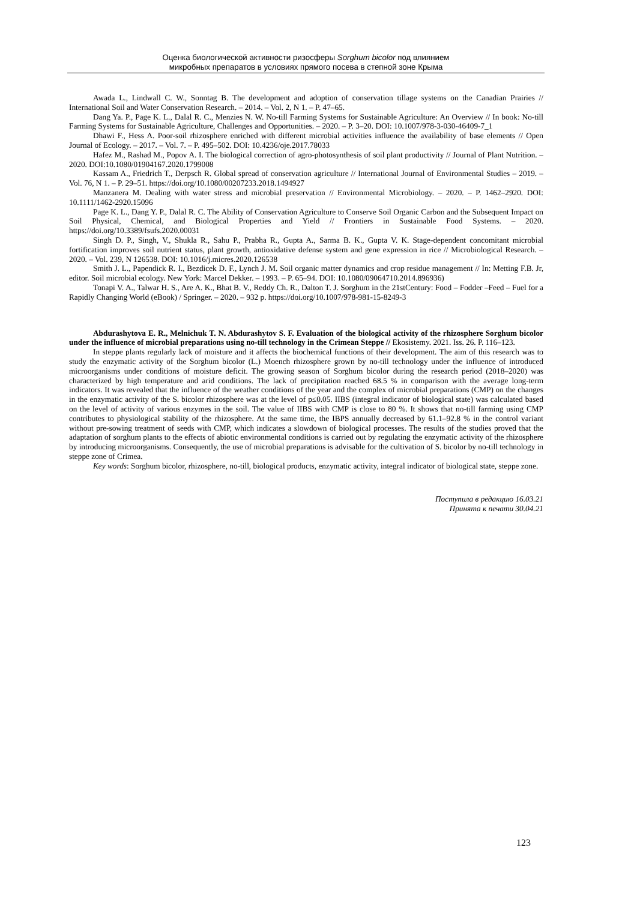Оценка биологической активности ризосферы Sorghum bicolor под влиянием
микробных препаратов в условиях прямого посева в степной зоне Крыма
Awada L., Lindwall C. W., Sonntag B. The development and adoption of conservation tillage systems on the Canadian Prairies // International Soil and Water Conservation Research. – 2014. – Vol. 2, N 1. – P. 47–65.
Dang Ya. P., Page K. L., Dalal R. C., Menzies N. W. No-till Farming Systems for Sustainable Agriculture: An Overview // In book: No-till Farming Systems for Sustainable Agriculture, Challenges and Opportunities. – 2020. – P. 3–20. DOI: 10.1007/978-3-030-46409-7_1
Dhawi F., Hess A. Poor-soil rhizosphere enriched with different microbial activities influence the availability of base elements // Open Journal of Ecology. – 2017. – Vol. 7. – P. 495–502. DOI: 10.4236/oje.2017.78033
Hafez M., Rashad M., Popov A. I. The biological correction of agro-photosynthesis of soil plant productivity // Journal of Plant Nutrition. – 2020. DOI:10.1080/01904167.2020.1799008
Kassam A., Friedrich T., Derpsch R. Global spread of conservation agriculture // International Journal of Environmental Studies – 2019. – Vol. 76, N 1. – P. 29–51. https://doi.org/10.1080/00207233.2018.1494927
Manzanera M. Dealing with water stress and microbial preservation // Environmental Microbiology. – 2020. – P. 1462–2920. DOI: 10.1111/1462-2920.15096
Page K. L., Dang Y. P., Dalal R. C. The Ability of Conservation Agriculture to Conserve Soil Organic Carbon and the Subsequent Impact on Soil Physical, Chemical, and Biological Properties and Yield // Frontiers in Sustainable Food Systems. – 2020. https://doi.org/10.3389/fsufs.2020.00031
Singh D. P., Singh, V., Shukla R., Sahu P., Prabha R., Gupta A., Sarma B. K., Gupta V. K. Stage-dependent concomitant microbial fortification improves soil nutrient status, plant growth, antioxidative defense system and gene expression in rice // Microbiological Research. – 2020. – Vol. 239, N 126538. DOI: 10.1016/j.micres.2020.126538
Smith J. L., Papendick R. I., Bezdicek D. F., Lynch J. M. Soil organic matter dynamics and crop residue management // In: Metting F.B. Jr, editor. Soil microbial ecology. New York: Marcel Dekker. – 1993. – P. 65–94. DOI: 10.1080/09064710.2014.896936)
Tonapi V. A., Talwar H. S., Are A. K., Bhat B. V., Reddy Ch. R., Dalton T. J. Sorghum in the 21stCentury: Food – Fodder –Feed – Fuel for a Rapidly Changing World (eBook) / Springer. – 2020. – 932 p. https://doi.org/10.1007/978-981-15-8249-3
Abdurashytova E. R., Melnichuk T. N. Abdurashytov S. F. Evaluation of the biological activity of the rhizosphere Sorghum bicolor under the influence of microbial preparations using no-till technology in the Crimean Steppe // Ekosistemy. 2021. Iss. 26. P. 116–123.
In steppe plants regularly lack of moisture and it affects the biochemical functions of their development. The aim of this research was to study the enzymatic activity of the Sorghum bicolor (L.) Moench rhizosphere grown by no-till technology under the influence of introduced microorganisms under conditions of moisture deficit. The growing season of Sorghum bicolor during the research period (2018–2020) was characterized by high temperature and arid conditions. The lack of precipitation reached 68.5 % in comparison with the average long-term indicators. It was revealed that the influence of the weather conditions of the year and the complex of microbial preparations (CMP) on the changes in the enzymatic activity of the S. bicolor rhizosphere was at the level of p≤0.05. IIBS (integral indicator of biological state) was calculated based on the level of activity of various enzymes in the soil. The value of IIBS with CMP is close to 80 %. It shows that no-till farming using CMP contributes to physiological stability of the rhizosphere. At the same time, the IBPS annually decreased by 61.1–92.8 % in the control variant without pre-sowing treatment of seeds with CMP, which indicates a slowdown of biological processes. The results of the studies proved that the adaptation of sorghum plants to the effects of abiotic environmental conditions is carried out by regulating the enzymatic activity of the rhizosphere by introducing microorganisms. Consequently, the use of microbial preparations is advisable for the cultivation of S. bicolor by no-till technology in steppe zone of Crimea.
Key words: Sorghum bicolor, rhizosphere, no-till, biological products, enzymatic activity, integral indicator of biological state, steppe zone.
Поступила в редакцию 16.03.21
Принята к печати 30.04.21
123